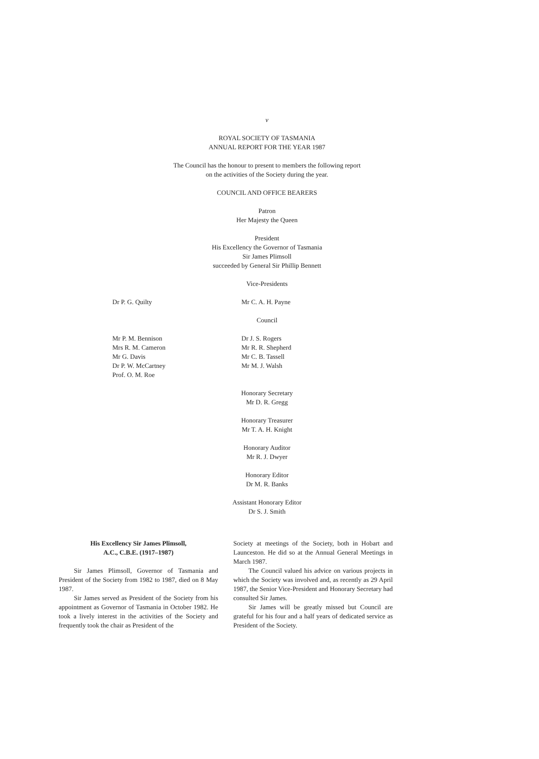v
ROYAL SOCIETY OF TASMANIA
ANNUAL REPORT FOR THE YEAR 1987
The Council has the honour to present to members the following report
on the activities of the Society during the year.
COUNCIL AND OFFICE BEARERS
Patron
Her Majesty the Queen
President
His Excellency the Governor of Tasmania
Sir James Plimsoll
succeeded by General Sir Phillip Bennett
Vice-Presidents
Dr P. G. Quilty Mr C. A. H. Payne
Council
Mr P. M. Bennison
Mrs R. M. Cameron
Mr G. Davis
Dr P. W. McCartney
Prof. O. M. Roe
Dr J. S. Rogers
Mr R. R. Shepherd
Mr C. B. Tassell
Mr M. J. Walsh
Honorary Secretary
Mr D. R. Gregg
Honorary Treasurer
Mr T. A. H. Knight
Honorary Auditor
Mr R. J. Dwyer
Honorary Editor
Dr M. R. Banks
Assistant Honorary Editor
Dr S. J. Smith
His Excellency Sir James Plimsoll,
A.C., C.B.E. (1917–1987)
Sir James Plimsoll, Governor of Tasmania and President of the Society from 1982 to 1987, died on 8 May 1987.
Sir James served as President of the Society from his appointment as Governor of Tasmania in October 1982. He took a lively interest in the activities of the Society and frequently took the chair as President of the
Society at meetings of the Society, both in Hobart and Launceston. He did so at the Annual General Meetings in March 1987.
The Council valued his advice on various projects in which the Society was involved and, as recently as 29 April 1987, the Senior Vice-President and Honorary Secretary had consulted Sir James.
Sir James will be greatly missed but Council are grateful for his four and a half years of dedicated service as President of the Society.